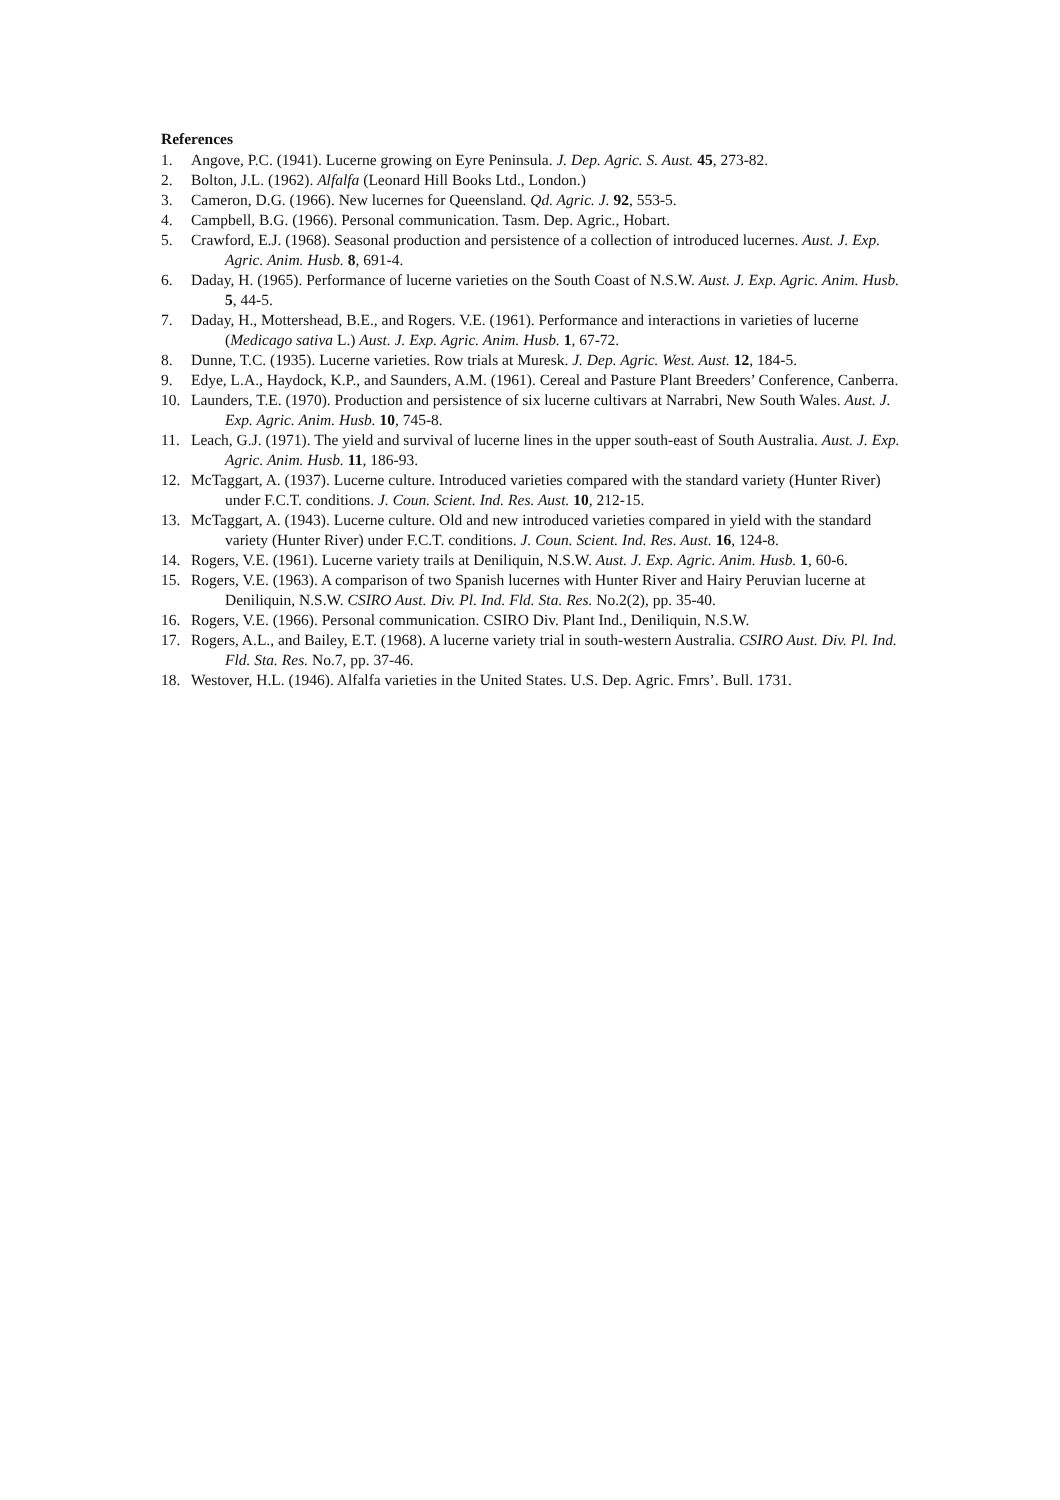References
1. Angove, P.C. (1941). Lucerne growing on Eyre Peninsula. J. Dep. Agric. S. Aust. 45, 273-82.
2. Bolton, J.L. (1962). Alfalfa (Leonard Hill Books Ltd., London.)
3. Cameron, D.G. (1966). New lucernes for Queensland. Qd. Agric. J. 92, 553-5.
4. Campbell, B.G. (1966). Personal communication. Tasm. Dep. Agric., Hobart.
5. Crawford, E.J. (1968). Seasonal production and persistence of a collection of introduced lucernes. Aust. J. Exp. Agric. Anim. Husb. 8, 691-4.
6. Daday, H. (1965). Performance of lucerne varieties on the South Coast of N.S.W. Aust. J. Exp. Agric. Anim. Husb. 5, 44-5.
7. Daday, H., Mottershead, B.E., and Rogers. V.E. (1961). Performance and interactions in varieties of lucerne (Medicago sativa L.) Aust. J. Exp. Agric. Anim. Husb. 1, 67-72.
8. Dunne, T.C. (1935). Lucerne varieties. Row trials at Muresk. J. Dep. Agric. West. Aust. 12, 184-5.
9. Edye, L.A., Haydock, K.P., and Saunders, A.M. (1961). Cereal and Pasture Plant Breeders’ Conference, Canberra.
10. Launders, T.E. (1970). Production and persistence of six lucerne cultivars at Narrabri, New South Wales. Aust. J. Exp. Agric. Anim. Husb. 10, 745-8.
11. Leach, G.J. (1971). The yield and survival of lucerne lines in the upper south-east of South Australia. Aust. J. Exp. Agric. Anim. Husb. 11, 186-93.
12. McTaggart, A. (1937). Lucerne culture. Introduced varieties compared with the standard variety (Hunter River) under F.C.T. conditions. J. Coun. Scient. Ind. Res. Aust. 10, 212-15.
13. McTaggart, A. (1943). Lucerne culture. Old and new introduced varieties compared in yield with the standard variety (Hunter River) under F.C.T. conditions. J. Coun. Scient. Ind. Res. Aust. 16, 124-8.
14. Rogers, V.E. (1961). Lucerne variety trails at Deniliquin, N.S.W. Aust. J. Exp. Agric. Anim. Husb. 1, 60-6.
15. Rogers, V.E. (1963). A comparison of two Spanish lucernes with Hunter River and Hairy Peruvian lucerne at Deniliquin, N.S.W. CSIRO Aust. Div. Pl. Ind. Fld. Sta. Res. No.2(2), pp. 35-40.
16. Rogers, V.E. (1966). Personal communication. CSIRO Div. Plant Ind., Deniliquin, N.S.W.
17. Rogers, A.L., and Bailey, E.T. (1968). A lucerne variety trial in south-western Australia. CSIRO Aust. Div. Pl. Ind. Fld. Sta. Res. No.7, pp. 37-46.
18. Westover, H.L. (1946). Alfalfa varieties in the United States. U.S. Dep. Agric. Fmrs’. Bull. 1731.